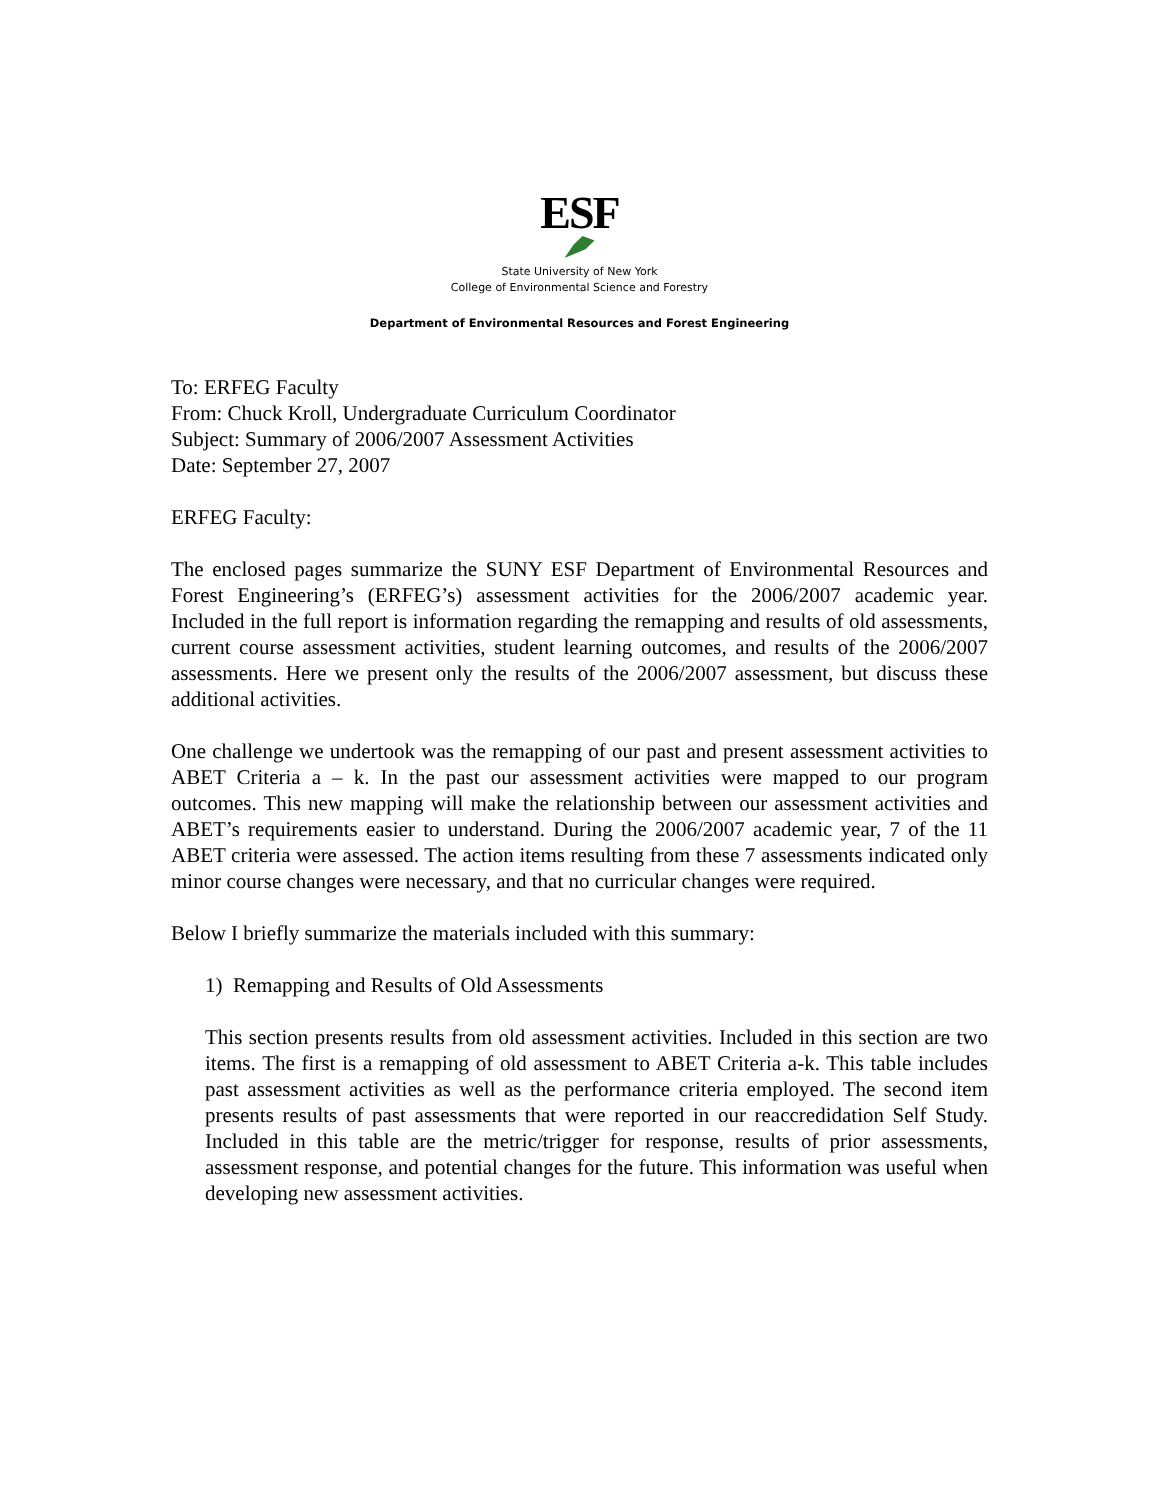ESF
State University of New York
College of Environmental Science and Forestry
Department of Environmental Resources and Forest Engineering
To: ERFEG Faculty
From: Chuck Kroll, Undergraduate Curriculum Coordinator
Subject: Summary of 2006/2007 Assessment Activities
Date: September 27, 2007
ERFEG Faculty:
The enclosed pages summarize the SUNY ESF Department of Environmental Resources and Forest Engineering’s (ERFEG’s) assessment activities for the 2006/2007 academic year. Included in the full report is information regarding the remapping and results of old assessments, current course assessment activities, student learning outcomes, and results of the 2006/2007 assessments. Here we present only the results of the 2006/2007 assessment, but discuss these additional activities.
One challenge we undertook was the remapping of our past and present assessment activities to ABET Criteria a – k. In the past our assessment activities were mapped to our program outcomes. This new mapping will make the relationship between our assessment activities and ABET’s requirements easier to understand. During the 2006/2007 academic year, 7 of the 11 ABET criteria were assessed. The action items resulting from these 7 assessments indicated only minor course changes were necessary, and that no curricular changes were required.
Below I briefly summarize the materials included with this summary:
1) Remapping and Results of Old Assessments
This section presents results from old assessment activities. Included in this section are two items. The first is a remapping of old assessment to ABET Criteria a-k. This table includes past assessment activities as well as the performance criteria employed. The second item presents results of past assessments that were reported in our reaccredidation Self Study. Included in this table are the metric/trigger for response, results of prior assessments, assessment response, and potential changes for the future. This information was useful when developing new assessment activities.